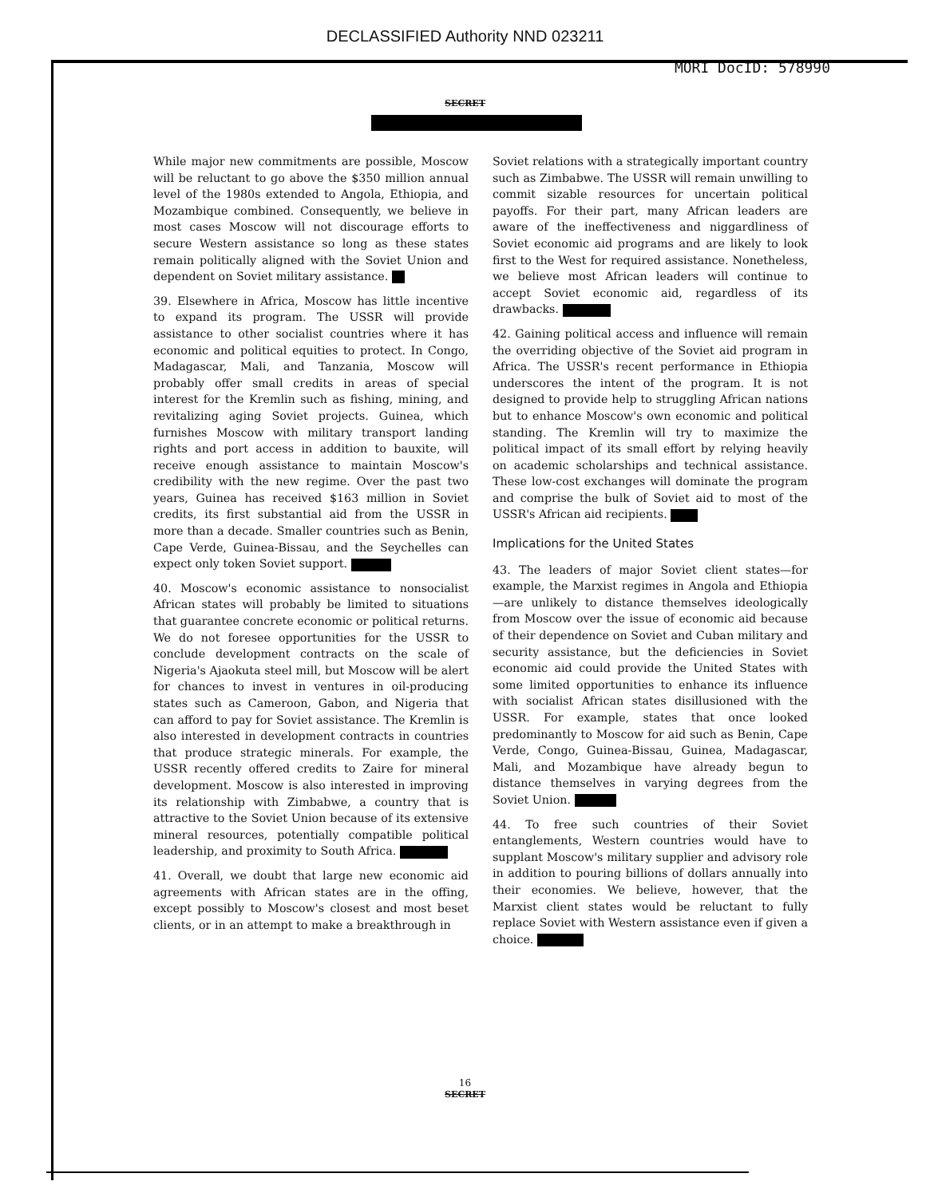DECLASSIFIED Authority NND 023211
MORI DocID: 578990
SECRET
While major new commitments are possible, Moscow will be reluctant to go above the $350 million annual level of the 1980s extended to Angola, Ethiopia, and Mozambique combined. Consequently, we believe in most cases Moscow will not discourage efforts to secure Western assistance so long as these states remain politically aligned with the Soviet Union and dependent on Soviet military assistance.
39. Elsewhere in Africa, Moscow has little incentive to expand its program. The USSR will provide assistance to other socialist countries where it has economic and political equities to protect. In Congo, Madagascar, Mali, and Tanzania, Moscow will probably offer small credits in areas of special interest for the Kremlin such as fishing, mining, and revitalizing aging Soviet projects. Guinea, which furnishes Moscow with military transport landing rights and port access in addition to bauxite, will receive enough assistance to maintain Moscow's credibility with the new regime. Over the past two years, Guinea has received $163 million in Soviet credits, its first substantial aid from the USSR in more than a decade. Smaller countries such as Benin, Cape Verde, Guinea-Bissau, and the Seychelles can expect only token Soviet support.
40. Moscow's economic assistance to nonsocialist African states will probably be limited to situations that guarantee concrete economic or political returns. We do not foresee opportunities for the USSR to conclude development contracts on the scale of Nigeria's Ajaokuta steel mill, but Moscow will be alert for chances to invest in ventures in oil-producing states such as Cameroon, Gabon, and Nigeria that can afford to pay for Soviet assistance. The Kremlin is also interested in development contracts in countries that produce strategic minerals. For example, the USSR recently offered credits to Zaire for mineral development. Moscow is also interested in improving its relationship with Zimbabwe, a country that is attractive to the Soviet Union because of its extensive mineral resources, potentially compatible political leadership, and proximity to South Africa.
41. Overall, we doubt that large new economic aid agreements with African states are in the offing, except possibly to Moscow's closest and most beset clients, or in an attempt to make a breakthrough in
Soviet relations with a strategically important country such as Zimbabwe. The USSR will remain unwilling to commit sizable resources for uncertain political payoffs. For their part, many African leaders are aware of the ineffectiveness and niggardliness of Soviet economic aid programs and are likely to look first to the West for required assistance. Nonetheless, we believe most African leaders will continue to accept Soviet economic aid, regardless of its drawbacks.
42. Gaining political access and influence will remain the overriding objective of the Soviet aid program in Africa. The USSR's recent performance in Ethiopia underscores the intent of the program. It is not designed to provide help to struggling African nations but to enhance Moscow's own economic and political standing. The Kremlin will try to maximize the political impact of its small effort by relying heavily on academic scholarships and technical assistance. These low-cost exchanges will dominate the program and comprise the bulk of Soviet aid to most of the USSR's African aid recipients.
Implications for the United States
43. The leaders of major Soviet client states—for example, the Marxist regimes in Angola and Ethiopia—are unlikely to distance themselves ideologically from Moscow over the issue of economic aid because of their dependence on Soviet and Cuban military and security assistance, but the deficiencies in Soviet economic aid could provide the United States with some limited opportunities to enhance its influence with socialist African states disillusioned with the USSR. For example, states that once looked predominantly to Moscow for aid such as Benin, Cape Verde, Congo, Guinea-Bissau, Guinea, Madagascar, Mali, and Mozambique have already begun to distance themselves in varying degrees from the Soviet Union.
44. To free such countries of their Soviet entanglements, Western countries would have to supplant Moscow's military supplier and advisory role in addition to pouring billions of dollars annually into their economies. We believe, however, that the Marxist client states would be reluctant to fully replace Soviet with Western assistance even if given a choice.
16
SECRET